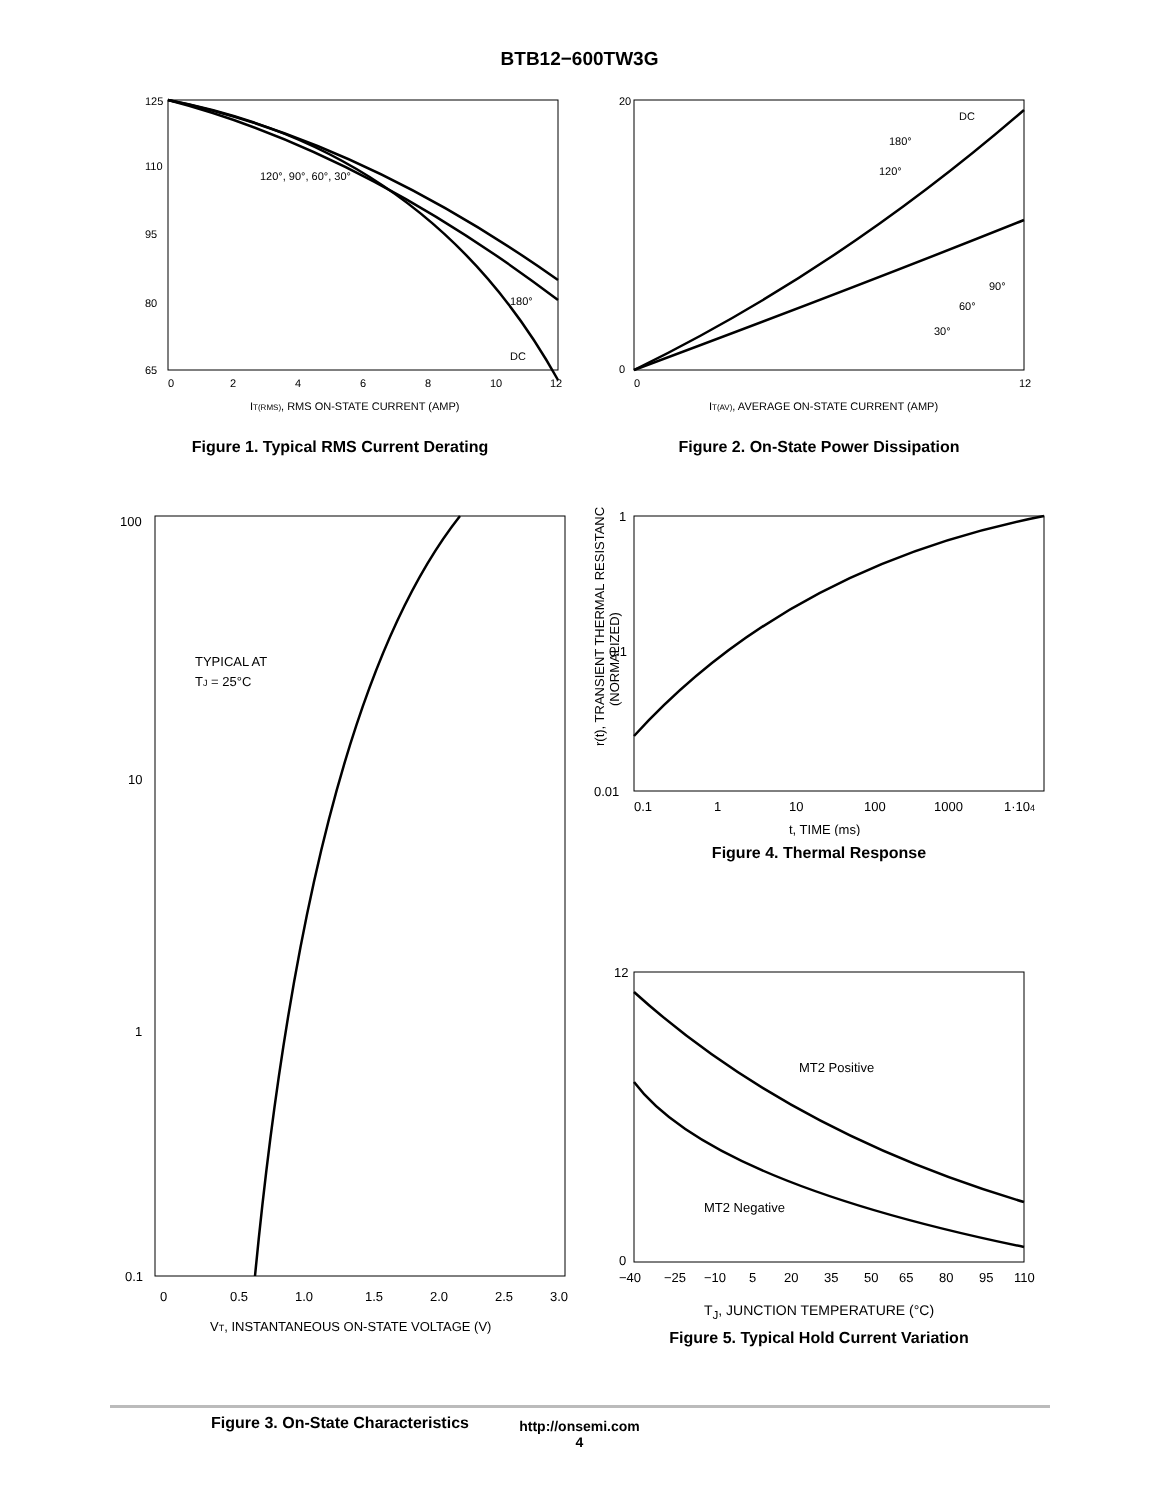BTB12−600TW3G
120°, 90°, 60°, 30°
180°
DC
125
110
95
80
65
0
2
4
6
8
10
12
IT(RMS), RMS ON-STATE CURRENT (AMP)
Figure 1. Typical RMS Current Derating
DC
180°
120°
90°
60°
30°
20
0
0
12
IT(AV), AVERAGE ON-STATE CURRENT (AMP)
Figure 2. On-State Power Dissipation
TYPICAL AT
TJ = 25°C
100
10
1
0.1
0
0.5
1.0
1.5
2.0
2.5
3.0
VT, INSTANTANEOUS ON-STATE VOLTAGE (V)
Figure 3. On-State Characteristics
1
0.1
0.01
0.1
1
10
100
1000
1·104
t, TIME (ms)
r(t), TRANSIENT THERMAL RESISTANCE
(NORMALIZED)
Figure 4. Thermal Response
MT2 Positive
MT2 Negative
12
0
−40
−25
−10
5
20
35
50
65
80
95
110
T<sub>J</sub>, JUNCTION TEMPERATURE (°C)
Figure 5. Typical Hold Current Variation
http://onsemi.com
4